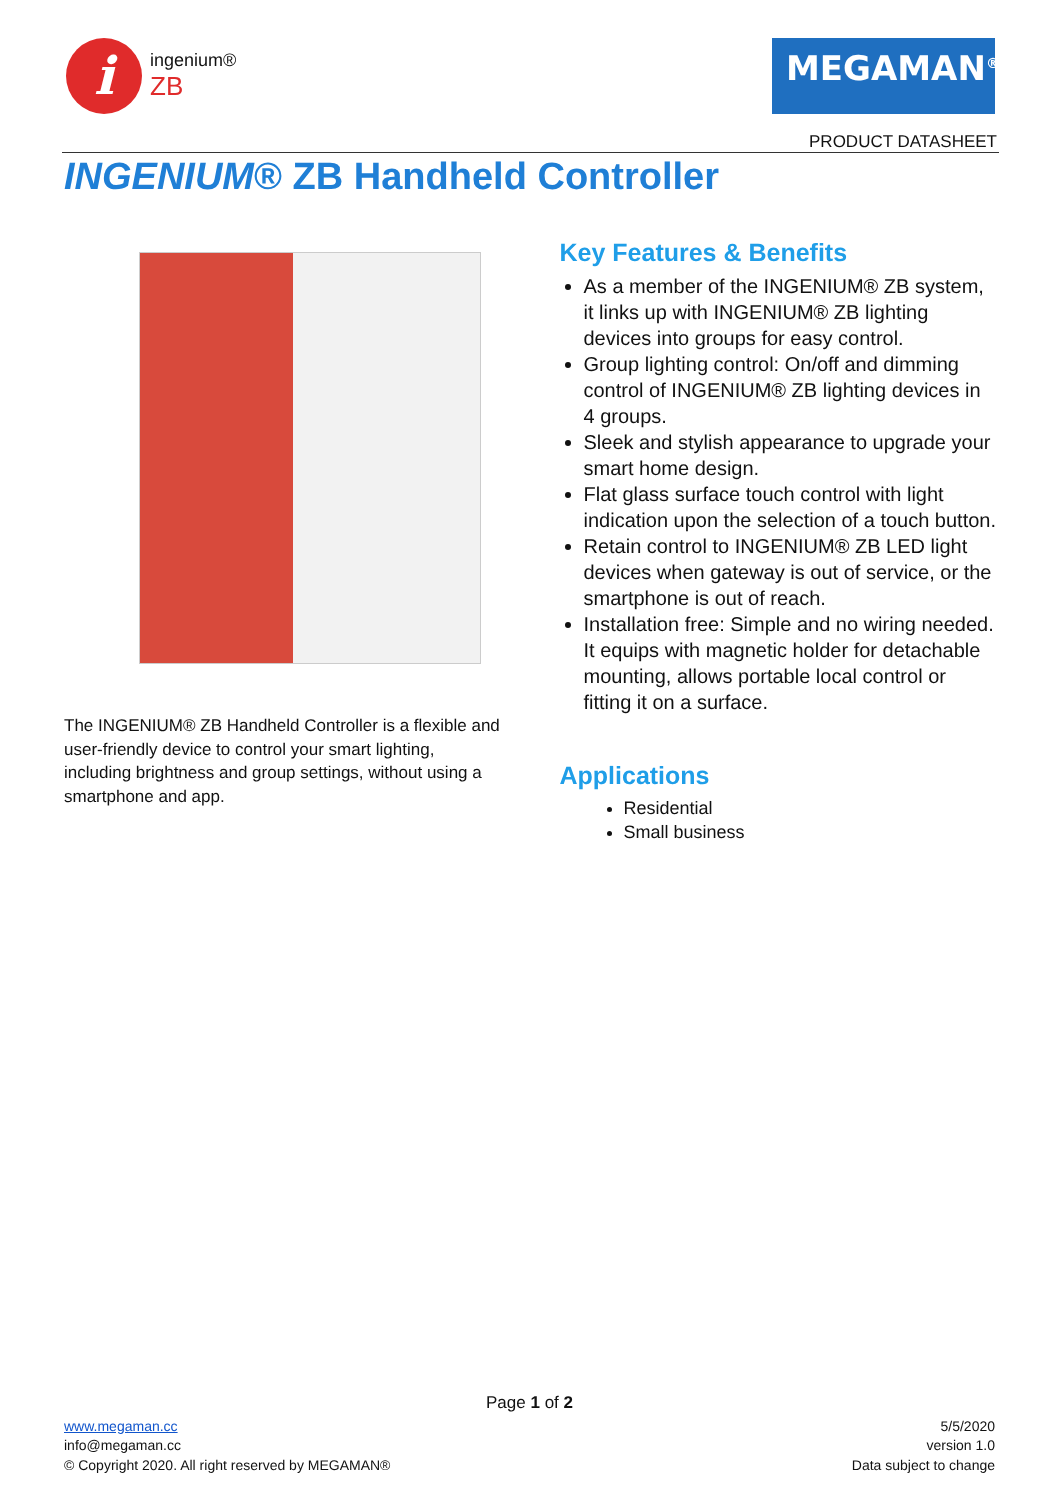i
ingenium®
ZB
MEGAMAN<sup>®</sup>
PRODUCT DATASHEET
INGENIUM® ZB Handheld Controller
The INGENIUM® ZB Handheld Controller is a flexible and user-friendly device to control your smart lighting, including brightness and group settings, without using a smartphone and app.
Key Features & Benefits
As a member of the INGENIUM® ZB system, it links up with INGENIUM® ZB lighting devices into groups for easy control.
Group lighting control: On/off and dimming control of INGENIUM® ZB lighting devices in 4 groups.
Sleek and stylish appearance to upgrade your smart home design.
Flat glass surface touch control with light indication upon the selection of a touch button.
Retain control to INGENIUM® ZB LED light devices when gateway is out of service, or the smartphone is out of reach.
Installation free: Simple and no wiring needed. It equips with magnetic holder for detachable mounting, allows portable local control or fitting it on a surface.
Applications
Residential
Small business
Page 1 of 2
www.megaman.cc 5/5/2020
info@megaman.cc version 1.0
© Copyright 2020. All right reserved by MEGAMAN® Data subject to change